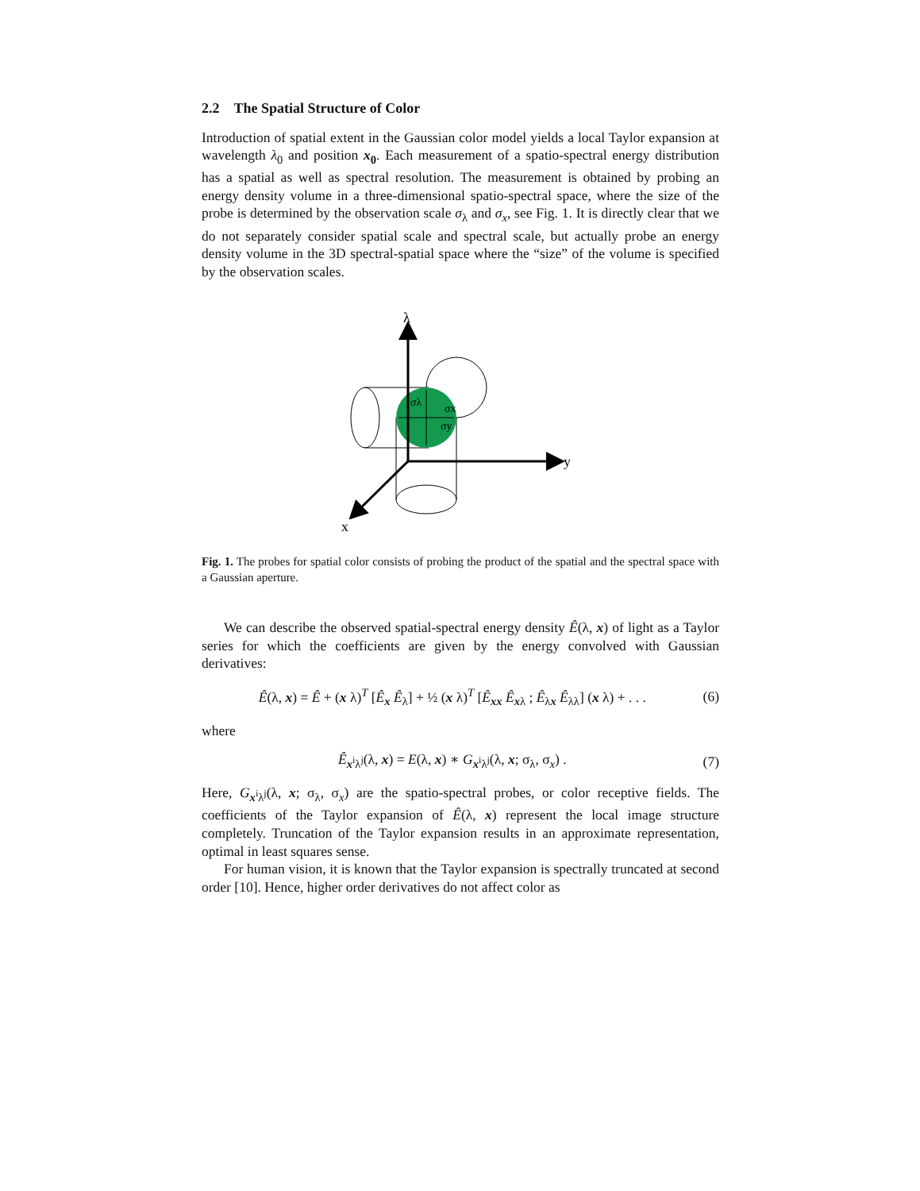2.2 The Spatial Structure of Color
Introduction of spatial extent in the Gaussian color model yields a local Taylor expansion at wavelength λ<sub>0</sub> and position x<sub>0</sub>. Each measurement of a spatio-spectral energy distribution has a spatial as well as spectral resolution. The measurement is obtained by probing an energy density volume in a three-dimensional spatio-spectral space, where the size of the probe is determined by the observation scale σ<sub>λ</sub> and σ<sub>x</sub>, see Fig. 1. It is directly clear that we do not separately consider spatial scale and spectral scale, but actually probe an energy density volume in the 3D spectral-spatial space where the “size” of the volume is specified by the observation scales.
λ
y
x
σλ
σx
σy
Fig. 1. The probes for spatial color consists of probing the product of the spatial and the spectral space with a Gaussian aperture.
We can describe the observed spatial-spectral energy density Ê(λ, x) of light as a Taylor series for which the coefficients are given by the energy convolved with Gaussian derivatives:
Ê(λ, x) = Ê + (x λ)<sup>T</sup> [Ê<sub>x</sub> Ê<sub>λ</sub>] + ½ (x λ)<sup>T</sup> [Ê<sub>xx</sub> Ê<sub>xλ</sub> ; Ê<sub>λx</sub> Ê<sub>λλ</sub>] (x λ) + . . . (6)
where
Ê<sub>x<sup>i</sup>λ<sup>j</sup></sub>(λ, x) = E(λ, x) ∗ G<sub>x<sup>i</sup>λ<sup>j</sup></sub>(λ, x; σ<sub>λ</sub>, σ<sub>x</sub>) . (7)
Here, G<sub>x<sup>i</sup>λ<sup>j</sup></sub>(λ, x; σ<sub>λ</sub>, σ<sub>x</sub>) are the spatio-spectral probes, or color receptive fields. The coefficients of the Taylor expansion of Ê(λ, x) represent the local image structure completely. Truncation of the Taylor expansion results in an approximate representation, optimal in least squares sense.
For human vision, it is known that the Taylor expansion is spectrally truncated at second order [10]. Hence, higher order derivatives do not affect color as